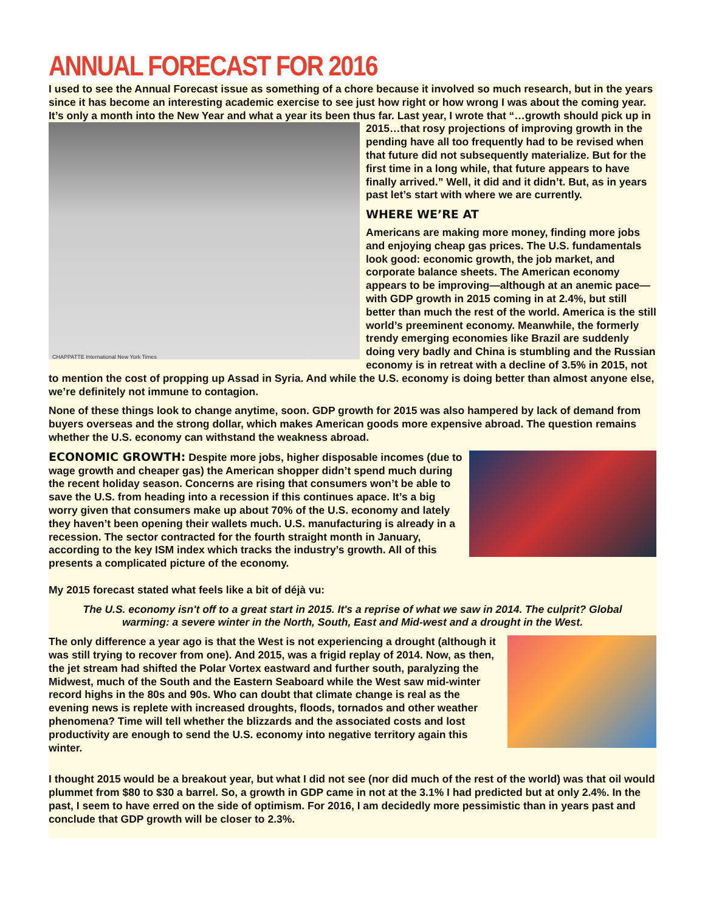ANNUAL FORECAST FOR 2016
I used to see the Annual Forecast issue as something of a chore because it involved so much research, but in the years since it has become an interesting academic exercise to see just how right or how wrong I was about the coming year. It’s only a month into the New Year and what a year its been thus far. Last year, I CHAPPATTE International New York Times wrote that “…growth should pick up in 2015…that rosy projections of improving growth in the pending have all too frequently had to be revised when that future did not subsequently materialize. But for the first time in a long while, that future appears to have finally arrived.” Well, it did and it didn’t. But, as in years past let’s start with where we are currently.
WHERE WE’RE AT
Americans are making more money, finding more jobs and enjoying cheap gas prices. The U.S. fundamentals look good: economic growth, the job market, and corporate balance sheets. The American economy appears to be improving—although at an anemic pace—with GDP growth in 2015 coming in at 2.4%, but still better than much the rest of the world. America is the still world’s preeminent economy. Meanwhile, the formerly trendy emerging economies like Brazil are suddenly doing very badly and China is stumbling and the Russian economy is in retreat with a decline of 3.5% in 2015, not to mention the cost of propping up Assad in Syria. And while the U.S. economy is doing better than almost anyone else, we’re definitely not immune to contagion.
None of these things look to change anytime, soon. GDP growth for 2015 was also hampered by lack of demand from buyers overseas and the strong dollar, which makes American goods more expensive abroad. The question remains whether the U.S. economy can withstand the weakness abroad.
ECONOMIC GROWTH: Despite more jobs, higher disposable incomes (due to wage growth and cheaper gas) the American shopper didn’t spend much during the recent holiday season. Concerns are rising that consumers won’t be able to save the U.S. from heading into a recession if this continues apace. It’s a big worry given that consumers make up about 70% of the U.S. economy and lately they haven’t been opening their wallets much. U.S. manufacturing is already in a recession. The sector contracted for the fourth straight month in January, according to the key ISM index which tracks the industry’s growth. All of this presents a complicated picture of the economy.
My 2015 forecast stated what feels like a bit of déjà vu:
The U.S. economy isn't off to a great start in 2015. It's a reprise of what we saw in 2014. The culprit? Global warming: a severe winter in the North, South, East and Mid-west and a drought in the West.
The only difference a year ago is that the West is not experiencing a drought (although it was still trying to recover from one). And 2015, was a frigid replay of 2014. Now, as then, the jet stream had shifted the Polar Vortex eastward and further south, paralyzing the Midwest, much of the South and the Eastern Seaboard while the West saw mid-winter record highs in the 80s and 90s. Who can doubt that climate change is real as the evening news is replete with increased droughts, floods, tornados and other weather phenomena? Time will tell whether the blizzards and the associated costs and lost productivity are enough to send the U.S. economy into negative territory again this winter.
I thought 2015 would be a breakout year, but what I did not see (nor did much of the rest of the world) was that oil would plummet from $80 to $30 a barrel. So, a growth in GDP came in not at the 3.1% I had predicted but at only 2.4%. In the past, I seem to have erred on the side of optimism. For 2016, I am decidedly more pessimistic than in years past and conclude that GDP growth will be closer to 2.3%.